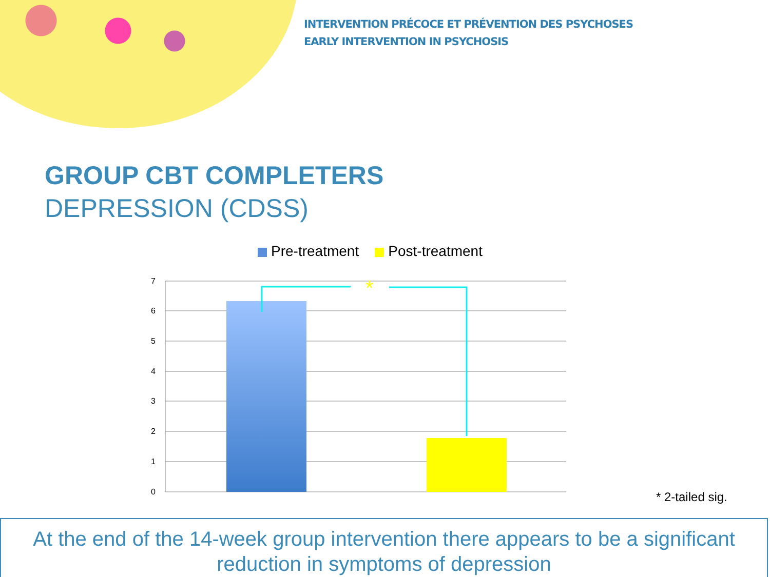INTERVENTION PRÉCOCE ET PRÉVENTION DES PSYCHOSES
EARLY INTERVENTION IN PSYCHOSIS
GROUP CBT COMPLETERS
DEPRESSION (CDSS)
Pre-treatment Post-treatment
7
6
5
4
3
2
1
0
*
* 2-tailed sig.
At the end of the 14-week group intervention there appears to be a significant reduction in symptoms of depression